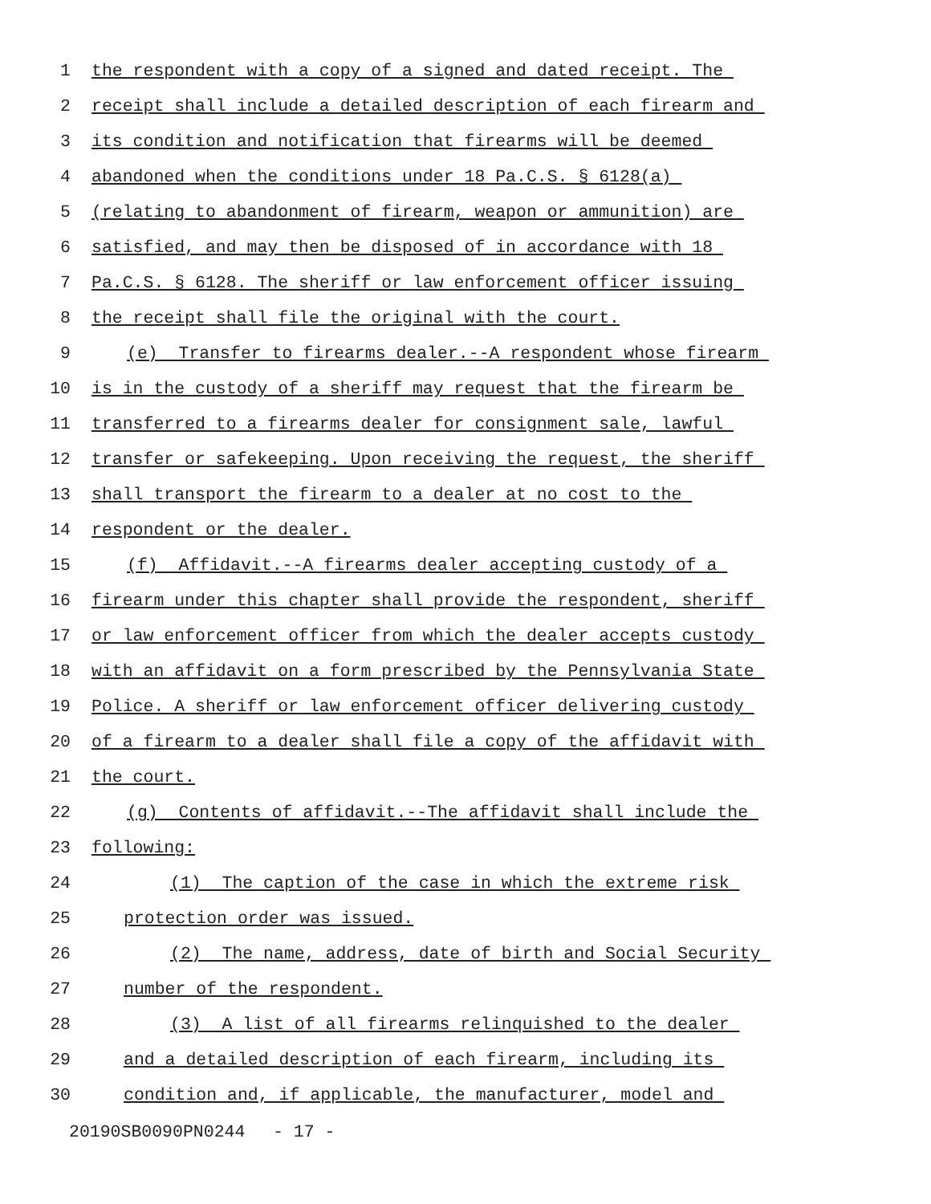1 the respondent with a copy of a signed and dated receipt. The
2 receipt shall include a detailed description of each firearm and
3 its condition and notification that firearms will be deemed
4 abandoned when the conditions under 18 Pa.C.S. § 6128(a)
5 (relating to abandonment of firearm, weapon or ammunition) are
6 satisfied, and may then be disposed of in accordance with 18
7 Pa.C.S. § 6128. The sheriff or law enforcement officer issuing
8 the receipt shall file the original with the court.
9 (e) Transfer to firearms dealer.--A respondent whose firearm
10 is in the custody of a sheriff may request that the firearm be
11 transferred to a firearms dealer for consignment sale, lawful
12 transfer or safekeeping. Upon receiving the request, the sheriff
13 shall transport the firearm to a dealer at no cost to the
14 respondent or the dealer.
15 (f) Affidavit.--A firearms dealer accepting custody of a
16 firearm under this chapter shall provide the respondent, sheriff
17 or law enforcement officer from which the dealer accepts custody
18 with an affidavit on a form prescribed by the Pennsylvania State
19 Police. A sheriff or law enforcement officer delivering custody
20 of a firearm to a dealer shall file a copy of the affidavit with
21 the court.
22 (g) Contents of affidavit.--The affidavit shall include the
23 following:
24 (1) The caption of the case in which the extreme risk
25 protection order was issued.
26 (2) The name, address, date of birth and Social Security
27 number of the respondent.
28 (3) A list of all firearms relinquished to the dealer
29 and a detailed description of each firearm, including its
30 condition and, if applicable, the manufacturer, model and
20190SB0090PN0244 - 17 -